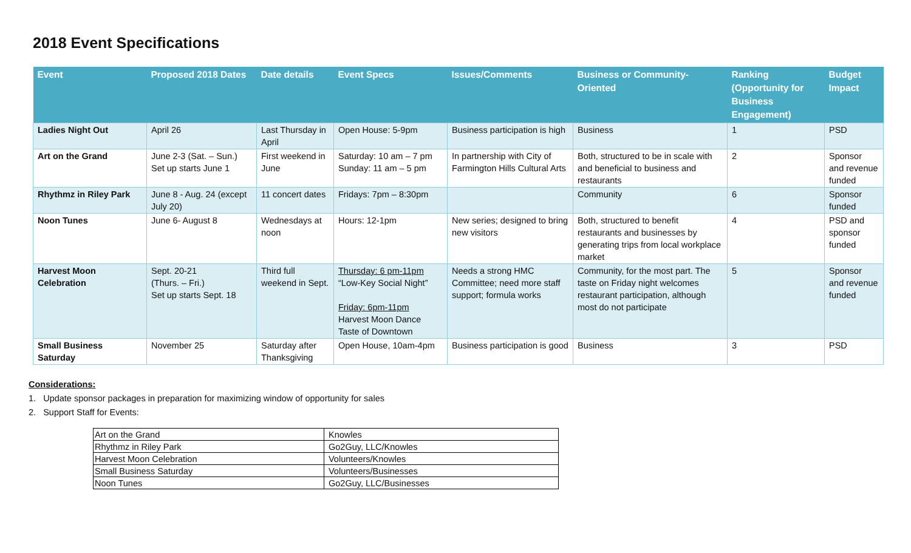2018 Event Specifications
| Event | Proposed 2018 Dates | Date details | Event Specs | Issues/Comments | Business or Community-Oriented | Ranking (Opportunity for Business Engagement) | Budget Impact |
| --- | --- | --- | --- | --- | --- | --- | --- |
| Ladies Night Out | April 26 | Last Thursday in April | Open House: 5-9pm | Business participation is high | Business | 1 | PSD |
| Art on the Grand | June 2-3 (Sat. – Sun.) Set up starts June 1 | First weekend in June | Saturday: 10 am – 7 pm Sunday: 11 am – 5 pm | In partnership with City of Farmington Hills Cultural Arts | Both, structured to be in scale with and beneficial to business and restaurants | 2 | Sponsor and revenue funded |
| Rhythmz in Riley Park | June 8 - Aug. 24 (except July 20) | 11 concert dates | Fridays: 7pm – 8:30pm | | Community | 6 | Sponsor funded |
| Noon Tunes | June 6- August 8 | Wednesdays at noon | Hours: 12-1pm | New series; designed to bring new visitors | Both, structured to benefit restaurants and businesses by generating trips from local workplace market | 4 | PSD and sponsor funded |
| Harvest Moon Celebration | Sept. 20-21 (Thurs. – Fri.) Set up starts Sept. 18 | Third full weekend in Sept. | Thursday: 6 pm-11pm “Low-Key Social Night” Friday: 6pm-11pm Harvest Moon Dance Taste of Downtown | Needs a strong HMC Committee; need more staff support; formula works | Community, for the most part. The taste on Friday night welcomes restaurant participation, although most do not participate | 5 | Sponsor and revenue funded |
| Small Business Saturday | November 25 | Saturday after Thanksgiving | Open House, 10am-4pm | Business participation is good | Business | 3 | PSD |
Considerations:
1. Update sponsor packages in preparation for maximizing window of opportunity for sales
2. Support Staff for Events:
| Art on the Grand | Knowles |
| Rhythmz in Riley Park | Go2Guy, LLC/Knowles |
| Harvest Moon Celebration | Volunteers/Knowles |
| Small Business Saturday | Volunteers/Businesses |
| Noon Tunes | Go2Guy, LLC/Businesses |